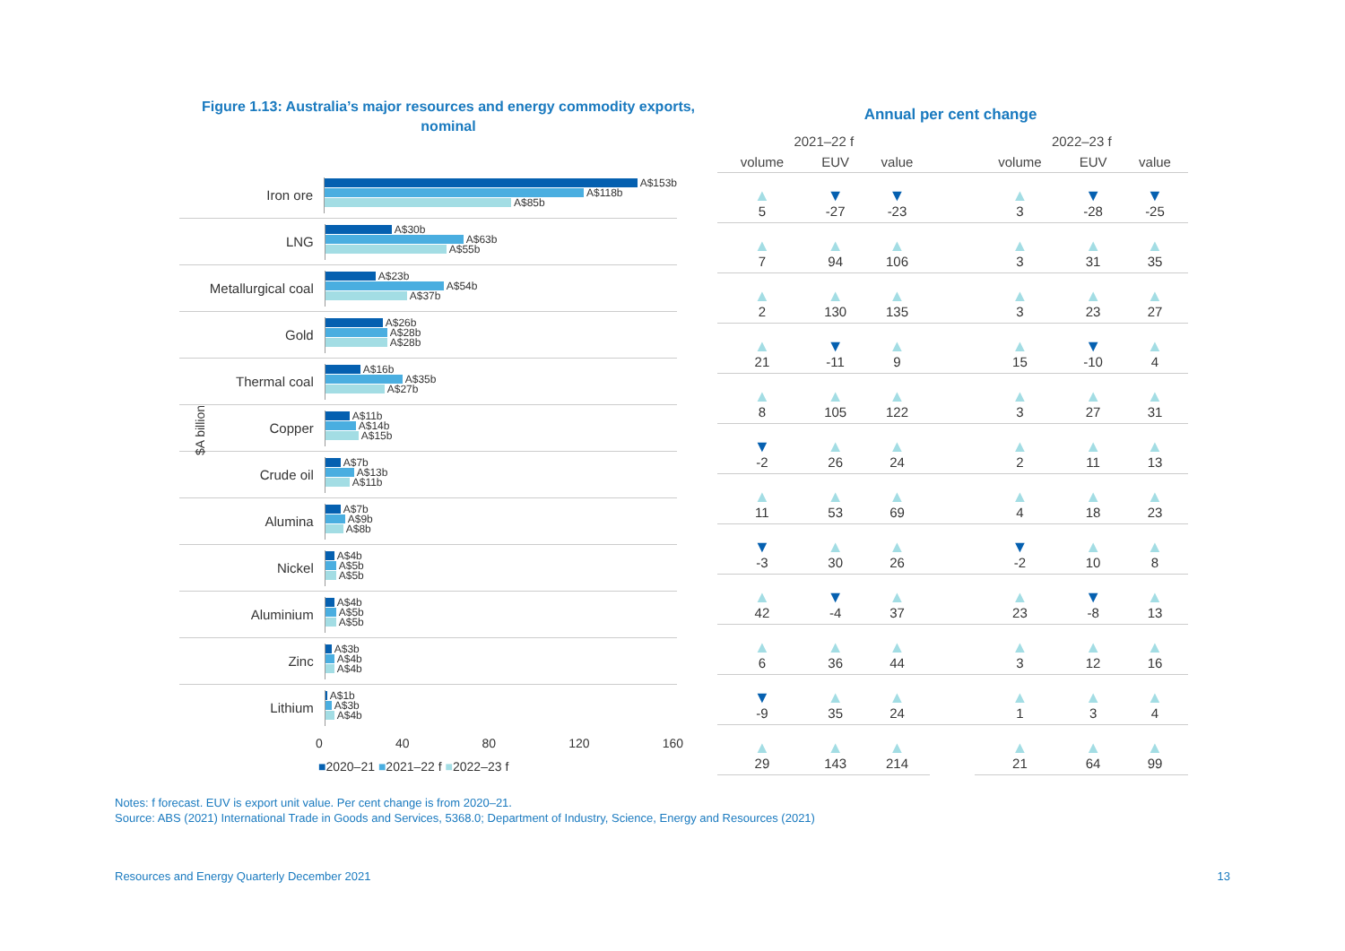Figure 1.13: Australia’s major resources and energy commodity exports, nominal
$A billion
Iron ore
A$153b
A$118b
A$85b
LNG
A$30b
A$63b
A$55b
Metallurgical coal
A$23b
A$54b
A$37b
Gold
A$26b
A$28b
A$28b
Thermal coal
A$16b
A$35b
A$27b
Copper
A$11b
A$14b
A$15b
Crude oil
A$7b
A$13b
A$11b
Alumina
A$7b
A$9b
A$8b
Nickel
A$4b
A$5b
A$5b
Aluminium
A$4b
A$5b
A$5b
Zinc
A$3b
A$4b
A$4b
Lithium
A$1b
A$3b
A$4b
0 40 80 120 160
■2020–21 ■2021–22 f ■2022–23 f
Annual per cent change
| 2021–22 f | | | | 2022–23 f | | |
| --- | --- | --- | --- | --- | --- | --- |
| volume | EUV | value | | volume | EUV | value |
| ▲ 5 | ▼ -27 | ▼ -23 | | ▲ 3 | ▼ -28 | ▼ -25 |
| ▲ 7 | ▲ 94 | ▲ 106 | | ▲ 3 | ▲ 31 | ▲ 35 |
| ▲ 2 | ▲ 130 | ▲ 135 | | ▲ 3 | ▲ 23 | ▲ 27 |
| ▲ 21 | ▼ -11 | ▲ 9 | | ▲ 15 | ▼ -10 | ▲ 4 |
| ▲ 8 | ▲ 105 | ▲ 122 | | ▲ 3 | ▲ 27 | ▲ 31 |
| ▼ -2 | ▲ 26 | ▲ 24 | | ▲ 2 | ▲ 11 | ▲ 13 |
| ▲ 11 | ▲ 53 | ▲ 69 | | ▲ 4 | ▲ 18 | ▲ 23 |
| ▼ -3 | ▲ 30 | ▲ 26 | | ▼ -2 | ▲ 10 | ▲ 8 |
| ▲ 42 | ▼ -4 | ▲ 37 | | ▲ 23 | ▼ -8 | ▲ 13 |
| ▲ 6 | ▲ 36 | ▲ 44 | | ▲ 3 | ▲ 12 | ▲ 16 |
| ▼ -9 | ▲ 35 | ▲ 24 | | ▲ 1 | ▲ 3 | ▲ 4 |
| ▲ 29 | ▲ 143 | ▲ 214 | | ▲ 21 | ▲ 64 | ▲ 99 |
Notes: f forecast. EUV is export unit value. Per cent change is from 2020–21.
Source: ABS (2021) International Trade in Goods and Services, 5368.0; Department of Industry, Science, Energy and Resources (2021)
Resources and Energy Quarterly December 2021 13